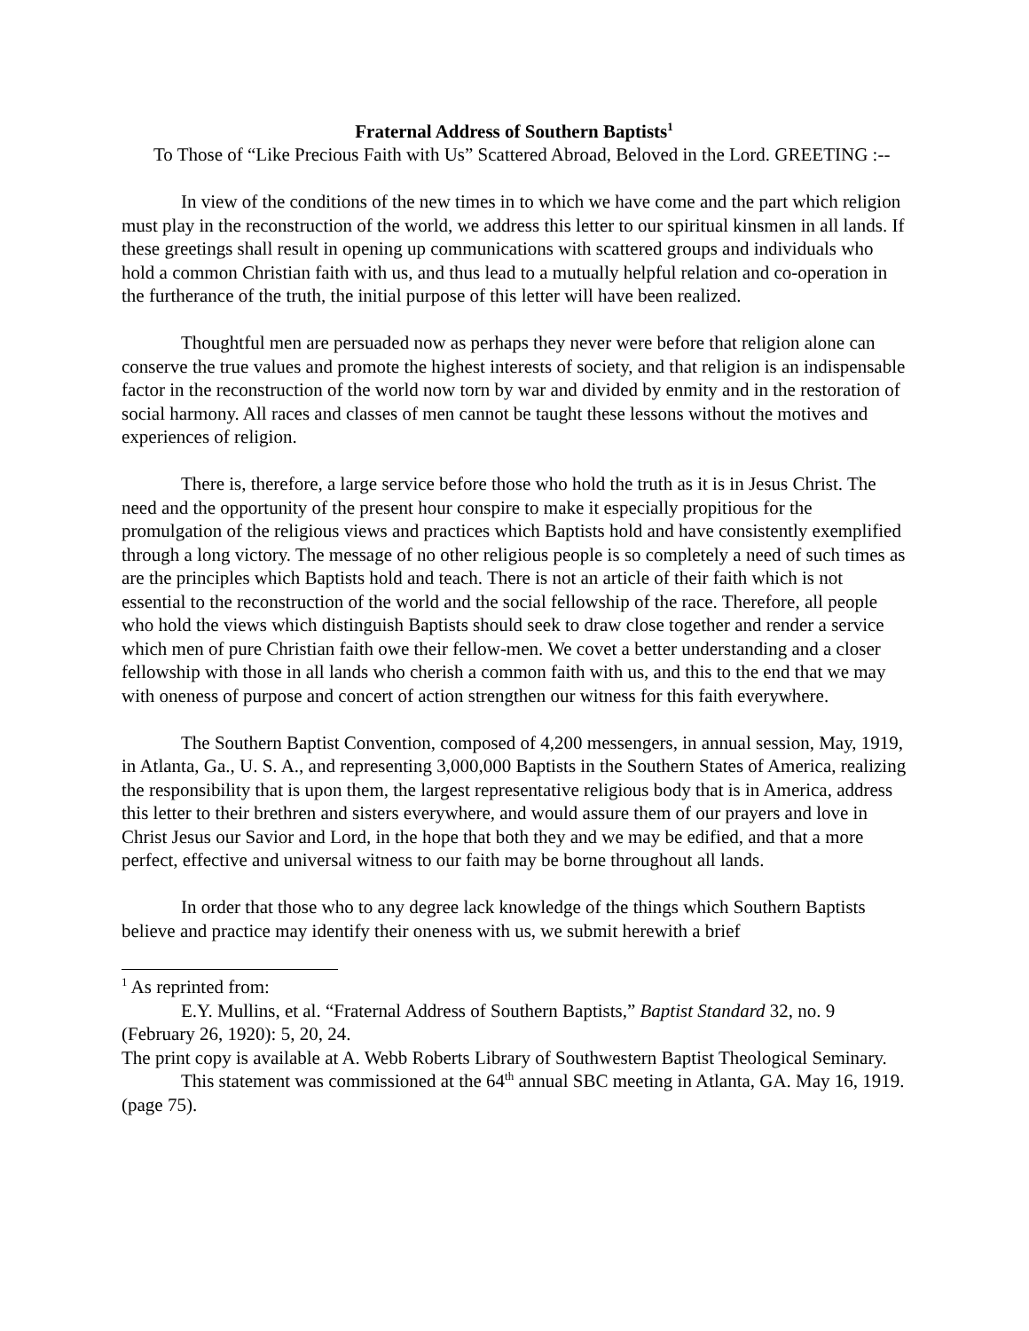Fraternal Address of Southern Baptists<sup>1</sup>
To Those of “Like Precious Faith with Us” Scattered Abroad, Beloved in the Lord. GREETING :--
In view of the conditions of the new times in to which we have come and the part which religion must play in the reconstruction of the world, we address this letter to our spiritual kinsmen in all lands. If these greetings shall result in opening up communications with scattered groups and individuals who hold a common Christian faith with us, and thus lead to a mutually helpful relation and co-operation in the furtherance of the truth, the initial purpose of this letter will have been realized.
Thoughtful men are persuaded now as perhaps they never were before that religion alone can conserve the true values and promote the highest interests of society, and that religion is an indispensable factor in the reconstruction of the world now torn by war and divided by enmity and in the restoration of social harmony. All races and classes of men cannot be taught these lessons without the motives and experiences of religion.
There is, therefore, a large service before those who hold the truth as it is in Jesus Christ. The need and the opportunity of the present hour conspire to make it especially propitious for the promulgation of the religious views and practices which Baptists hold and have consistently exemplified through a long victory. The message of no other religious people is so completely a need of such times as are the principles which Baptists hold and teach. There is not an article of their faith which is not essential to the reconstruction of the world and the social fellowship of the race. Therefore, all people who hold the views which distinguish Baptists should seek to draw close together and render a service which men of pure Christian faith owe their fellow-men. We covet a better understanding and a closer fellowship with those in all lands who cherish a common faith with us, and this to the end that we may with oneness of purpose and concert of action strengthen our witness for this faith everywhere.
The Southern Baptist Convention, composed of 4,200 messengers, in annual session, May, 1919, in Atlanta, Ga., U. S. A., and representing 3,000,000 Baptists in the Southern States of America, realizing the responsibility that is upon them, the largest representative religious body that is in America, address this letter to their brethren and sisters everywhere, and would assure them of our prayers and love in Christ Jesus our Savior and Lord, in the hope that both they and we may be edified, and that a more perfect, effective and universal witness to our faith may be borne throughout all lands.
In order that those who to any degree lack knowledge of the things which Southern Baptists believe and practice may identify their oneness with us, we submit herewith a brief
<sup>1</sup> As reprinted from:
E.Y. Mullins, et al. “Fraternal Address of Southern Baptists,” Baptist Standard 32, no. 9 (February 26, 1920): 5, 20, 24.
The print copy is available at A. Webb Roberts Library of Southwestern Baptist Theological Seminary.
This statement was commissioned at the 64<sup>th</sup> annual SBC meeting in Atlanta, GA. May 16, 1919. (page 75).